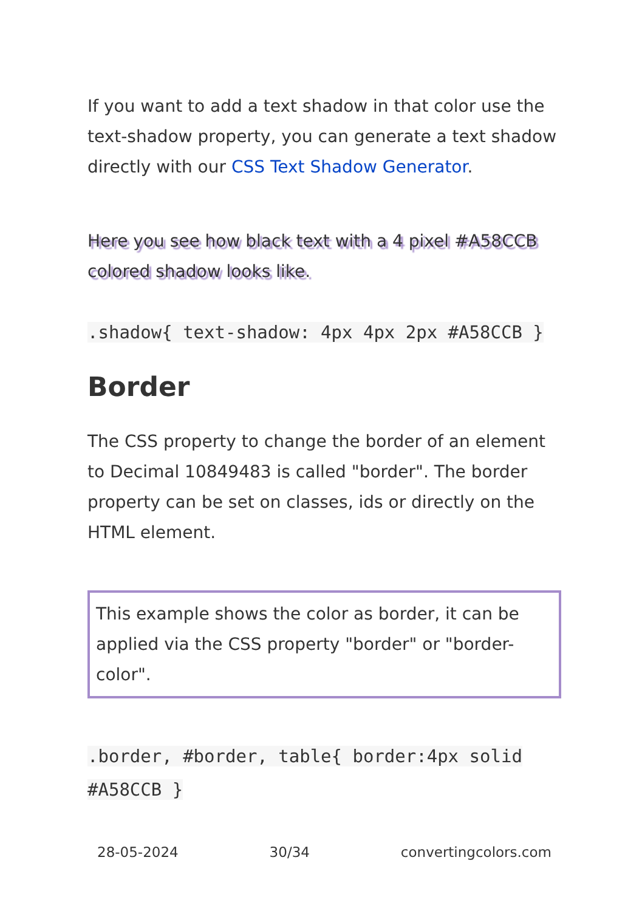If you want to add a text shadow in that color use the text-shadow property, you can generate a text shadow directly with our CSS Text Shadow Generator.
Here you see how black text with a 4 pixel #A58CCB colored shadow looks like.
.shadow{ text-shadow: 4px 4px 2px #A58CCB }
Border
The CSS property to change the border of an element to Decimal 10849483 is called "border". The border property can be set on classes, ids or directly on the HTML element.
This example shows the color as border, it can be applied via the CSS property "border" or "border-color".
.border, #border, table{ border:4px solid #A58CCB }
28-05-2024 30/34 convertingcolors.com